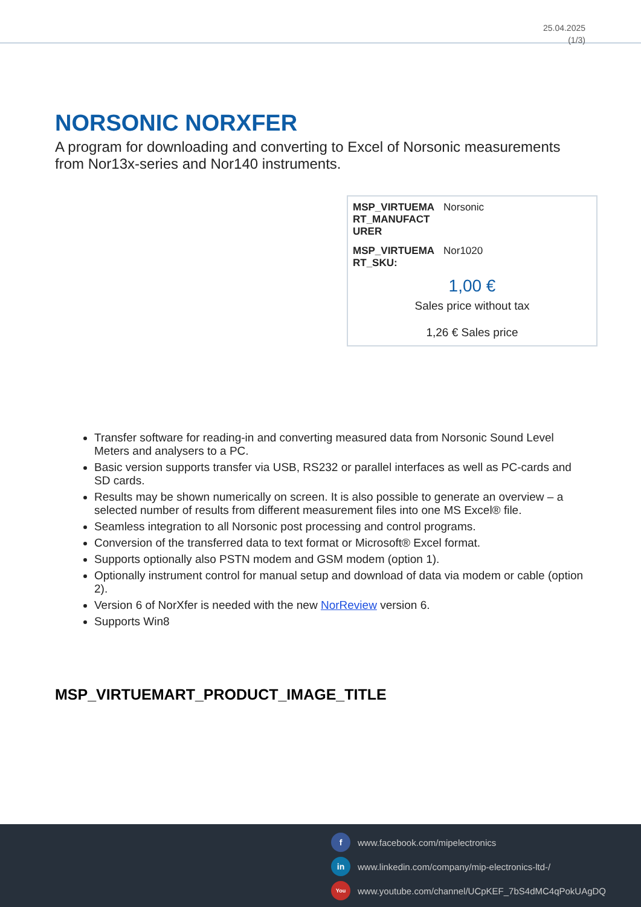25.04.2025
(1/3)
NORSONIC NORXFER
A program for downloading and converting to Excel of Norsonic measurements from Nor13x-series and Nor140 instruments.
| MSP_VIRTUEMA RT_MANUFACT URER | Norsonic |
| MSP_VIRTUEMA RT_SKU: | Nor1020 |
1,00 €
Sales price without tax
1,26 € Sales price
Transfer software for reading-in and converting measured data from Norsonic Sound Level Meters and analysers to a PC.
Basic version supports transfer via USB, RS232 or parallel interfaces as well as PC-cards and SD cards.
Results may be shown numerically on screen. It is also possible to generate an overview – a selected number of results from different measurement files into one MS Excel® file.
Seamless integration to all Norsonic post processing and control programs.
Conversion of the transferred data to text format or Microsoft® Excel format.
Supports optionally also PSTN modem and GSM modem (option 1).
Optionally instrument control for manual setup and download of data via modem or cable (option 2).
Version 6 of NorXfer is needed with the new NorReview version 6.
Supports Win8
MSP_VIRTUEMART_PRODUCT_IMAGE_TITLE
fwww.facebook.com/mipelectronics
in www.linkedin.com/company/mip-electronics-ltd-/
You www.youtube.com/channel/UCpKEF_7bS4dMC4qPokUAgDQ